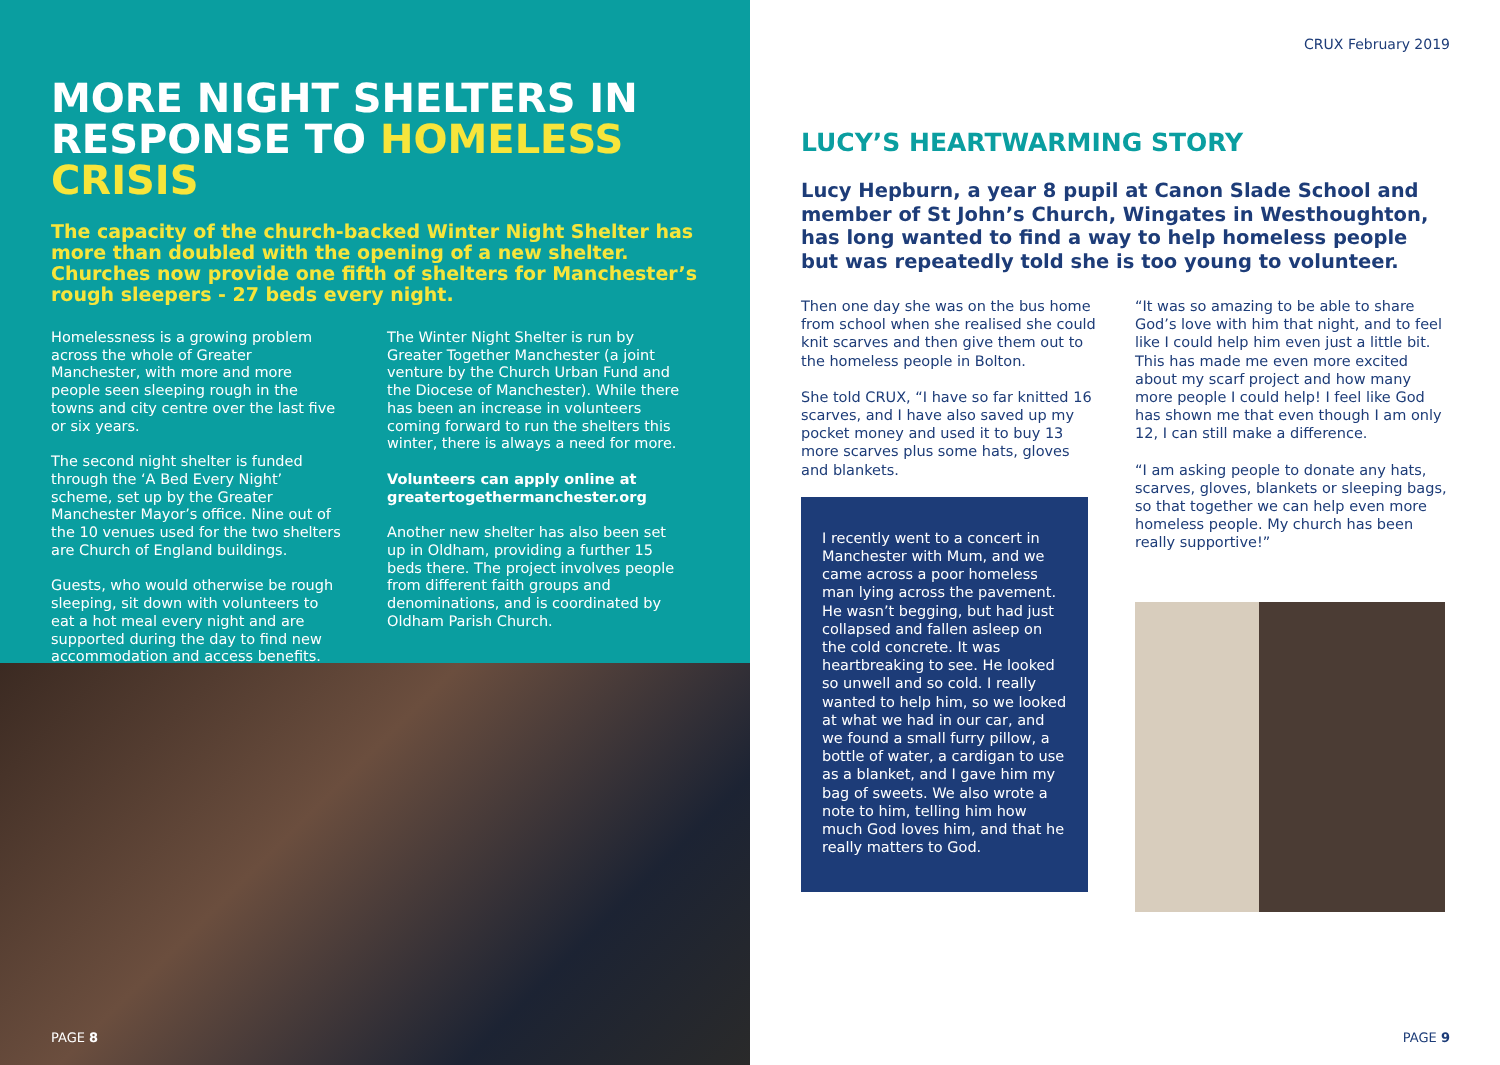MORE NIGHT SHELTERS IN RESPONSE TO HOMELESS CRISIS
The capacity of the church-backed Winter Night Shelter has more than doubled with the opening of a new shelter. Churches now provide one fifth of shelters for Manchester’s rough sleepers - 27 beds every night.
Homelessness is a growing problem across the whole of Greater Manchester, with more and more people seen sleeping rough in the towns and city centre over the last five or six years.
The second night shelter is funded through the ‘A Bed Every Night’ scheme, set up by the Greater Manchester Mayor’s office. Nine out of the 10 venues used for the two shelters are Church of England buildings.
Guests, who would otherwise be rough sleeping, sit down with volunteers to eat a hot meal every night and are supported during the day to find new accommodation and access benefits.
The Winter Night Shelter is run by Greater Together Manchester (a joint venture by the Church Urban Fund and the Diocese of Manchester). While there has been an increase in volunteers coming forward to run the shelters this winter, there is always a need for more.
Volunteers can apply online at greatertogethermanchester.org
Another new shelter has also been set up in Oldham, providing a further 15 beds there. The project involves people from different faith groups and denominations, and is coordinated by Oldham Parish Church.
PAGE 8
CRUX February 2019
LUCY’S HEARTWARMING STORY
Lucy Hepburn, a year 8 pupil at Canon Slade School and member of St John’s Church, Wingates in Westhoughton, has long wanted to find a way to help homeless people but was repeatedly told she is too young to volunteer.
Then one day she was on the bus home from school when she realised she could knit scarves and then give them out to the homeless people in Bolton.
She told CRUX, “I have so far knitted 16 scarves, and I have also saved up my pocket money and used it to buy 13 more scarves plus some hats, gloves and blankets.
I recently went to a concert in Manchester with Mum, and we came across a poor homeless man lying across the pavement. He wasn’t begging, but had just collapsed and fallen asleep on the cold concrete. It was heartbreaking to see. He looked so unwell and so cold. I really wanted to help him, so we looked at what we had in our car, and we found a small furry pillow, a bottle of water, a cardigan to use as a blanket, and I gave him my bag of sweets. We also wrote a note to him, telling him how much God loves him, and that he really matters to God.
“It was so amazing to be able to share God’s love with him that night, and to feel like I could help him even just a little bit. This has made me even more excited about my scarf project and how many more people I could help! I feel like God has shown me that even though I am only 12, I can still make a difference.
“I am asking people to donate any hats, scarves, gloves, blankets or sleeping bags, so that together we can help even more homeless people. My church has been really supportive!”
PAGE 9